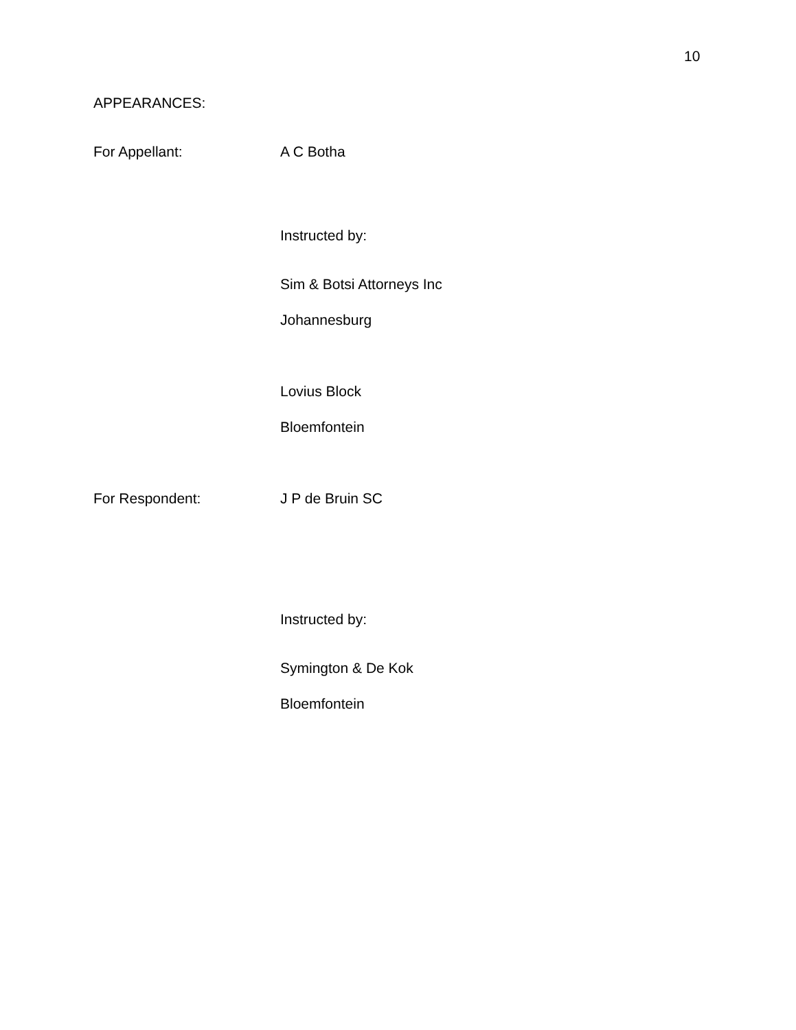10
APPEARANCES:
For Appellant: A C Botha
Instructed by:
Sim & Botsi Attorneys Inc
Johannesburg
Lovius Block
Bloemfontein
For Respondent: J P de Bruin SC
Instructed by:
Symington & De Kok
Bloemfontein